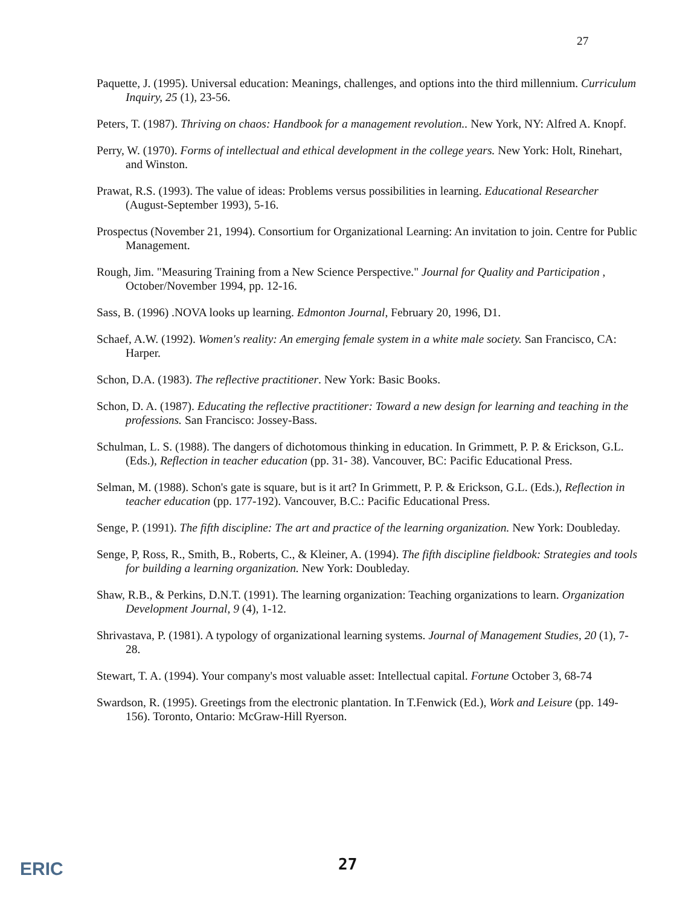27
Paquette, J. (1995). Universal education: Meanings, challenges, and options into the third millennium. Curriculum Inquiry, 25 (1), 23-56.
Peters, T. (1987). Thriving on chaos: Handbook for a management revolution.. New York, NY: Alfred A. Knopf.
Perry, W. (1970). Forms of intellectual and ethical development in the college years. New York: Holt, Rinehart, and Winston.
Prawat, R.S. (1993). The value of ideas: Problems versus possibilities in learning. Educational Researcher (August-September 1993), 5-16.
Prospectus (November 21, 1994). Consortium for Organizational Learning: An invitation to join. Centre for Public Management.
Rough, Jim. "Measuring Training from a New Science Perspective." Journal for Quality and Participation , October/November 1994, pp. 12-16.
Sass, B. (1996) .NOVA looks up learning. Edmonton Journal, February 20, 1996, D1.
Schaef, A.W. (1992). Women's reality: An emerging female system in a white male society. San Francisco, CA: Harper.
Schon, D.A. (1983). The reflective practitioner. New York: Basic Books.
Schon, D. A. (1987). Educating the reflective practitioner: Toward a new design for learning and teaching in the professions. San Francisco: Jossey-Bass.
Schulman, L. S. (1988). The dangers of dichotomous thinking in education. In Grimmett, P. P. & Erickson, G.L. (Eds.), Reflection in teacher education (pp. 31- 38). Vancouver, BC: Pacific Educational Press.
Selman, M. (1988). Schon's gate is square, but is it art? In Grimmett, P. P. & Erickson, G.L. (Eds.), Reflection in teacher education (pp. 177-192). Vancouver, B.C.: Pacific Educational Press.
Senge, P. (1991). The fifth discipline: The art and practice of the learning organization. New York: Doubleday.
Senge, P, Ross, R., Smith, B., Roberts, C., & Kleiner, A. (1994). The fifth discipline fieldbook: Strategies and tools for building a learning organization. New York: Doubleday.
Shaw, R.B., & Perkins, D.N.T. (1991). The learning organization: Teaching organizations to learn. Organization Development Journal, 9 (4), 1-12.
Shrivastava, P. (1981). A typology of organizational learning systems. Journal of Management Studies, 20 (1), 7-28.
Stewart, T. A. (1994). Your company's most valuable asset: Intellectual capital. Fortune October 3, 68-74
Swardson, R. (1995). Greetings from the electronic plantation. In T.Fenwick (Ed.), Work and Leisure (pp. 149-156). Toronto, Ontario: McGraw-Hill Ryerson.
ERIC 27